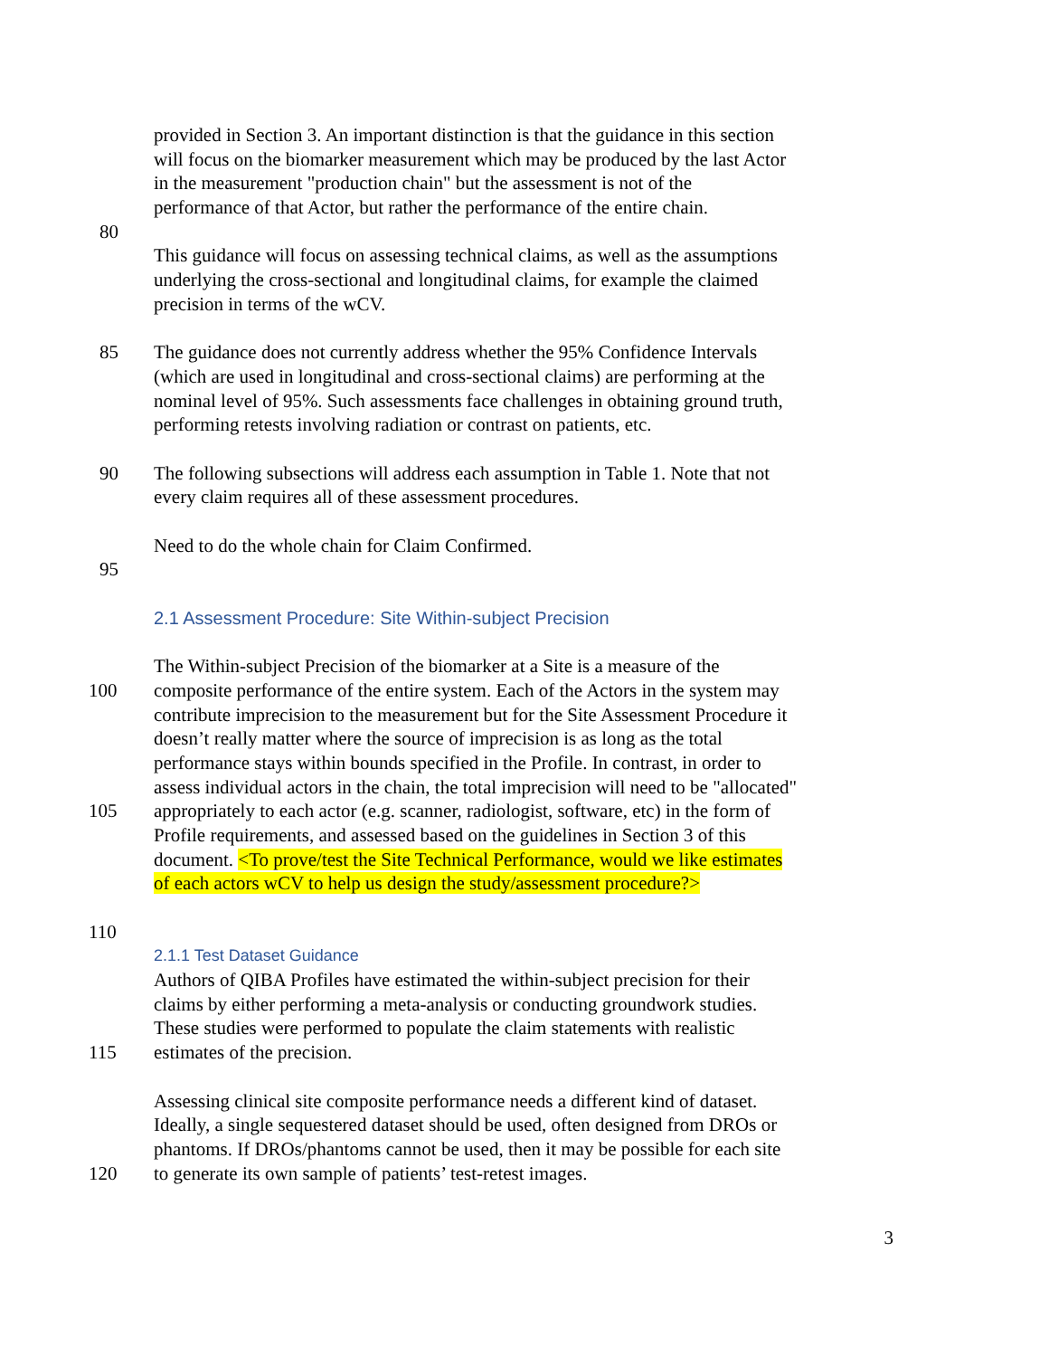provided in Section 3. An important distinction is that the guidance in this section
will focus on the biomarker measurement which may be produced by the last Actor
in the measurement "production chain" but the assessment is not of the
performance of that Actor, but rather the performance of the entire chain.
80
This guidance will focus on assessing technical claims, as well as the assumptions
underlying the cross-sectional and longitudinal claims, for example the claimed
precision in terms of the wCV.
85 The guidance does not currently address whether the 95% Confidence Intervals
(which are used in longitudinal and cross-sectional claims) are performing at the
nominal level of 95%. Such assessments face challenges in obtaining ground truth,
performing retests involving radiation or contrast on patients, etc.
90 The following subsections will address each assumption in Table 1. Note that not
every claim requires all of these assessment procedures.
Need to do the whole chain for Claim Confirmed.
95
2.1 Assessment Procedure: Site Within-subject Precision
The Within-subject Precision of the biomarker at a Site is a measure of the
100 composite performance of the entire system. Each of the Actors in the system may
contribute imprecision to the measurement but for the Site Assessment Procedure it
doesn’t really matter where the source of imprecision is as long as the total
performance stays within bounds specified in the Profile. In contrast, in order to
assess individual actors in the chain, the total imprecision will need to be "allocated"
105 appropriately to each actor (e.g. scanner, radiologist, software, etc) in the form of
Profile requirements, and assessed based on the guidelines in Section 3 of this
document. <To prove/test the Site Technical Performance, would we like estimates
of each actors wCV to help us design the study/assessment procedure?>
110
2.1.1 Test Dataset Guidance
Authors of QIBA Profiles have estimated the within-subject precision for their
claims by either performing a meta-analysis or conducting groundwork studies.
These studies were performed to populate the claim statements with realistic
115 estimates of the precision.
Assessing clinical site composite performance needs a different kind of dataset.
Ideally, a single sequestered dataset should be used, often designed from DROs or
phantoms. If DROs/phantoms cannot be used, then it may be possible for each site
120 to generate its own sample of patients’ test-retest images.
3